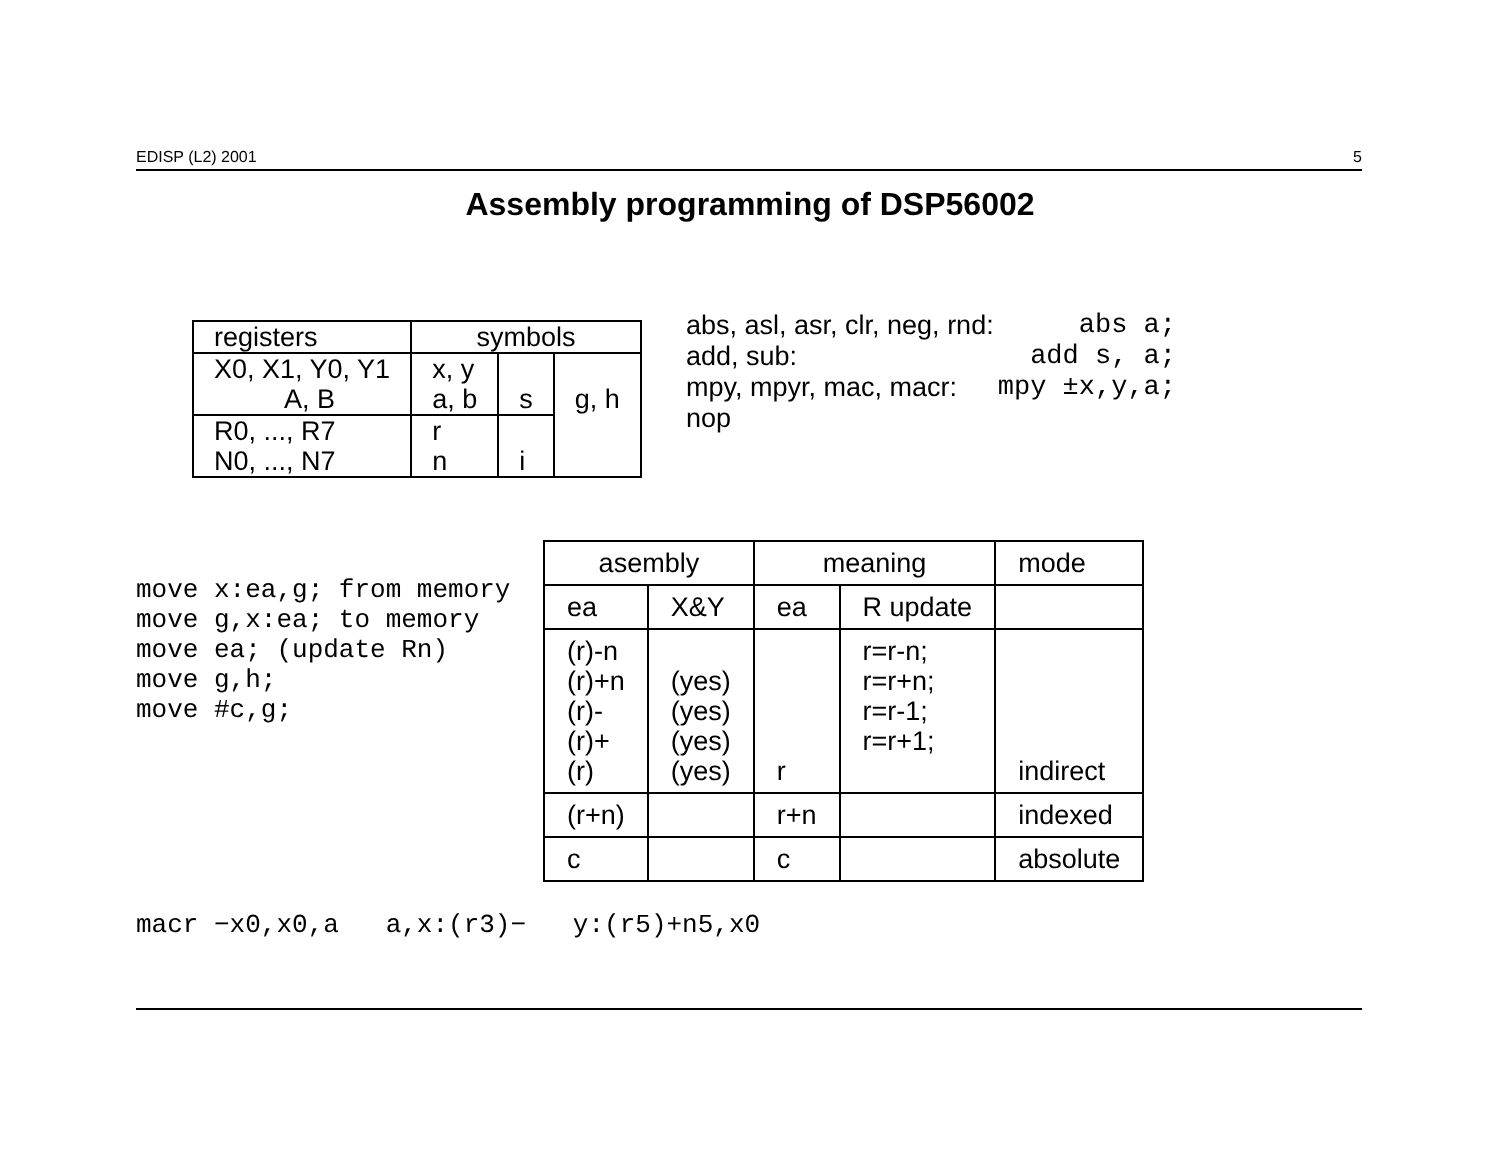EDISP (L2) 2001 5
Assembly programming of DSP56002
| registers | symbols | | |
| --- | --- | --- | --- |
| X0, X1, Y0, Y1 A, B | x, y a, b | s | g, h |
| R0, ..., R7 N0, ..., N7 | r n | i | |
abs, asl, asr, clr, neg, rnd: abs a;
add, sub: add s, a;
mpy, mpyr, mac, macr: mpy ±x,y,a;
nop
move x:ea,g; from memory
move g,x:ea; to memory
move ea; (update Rn)
move g,h;
move #c,g;
| asembly | | meaning | | mode |
| --- | --- | --- | --- | --- |
| ea | X&Y | ea | R update | |
| (r)-n (r)+n (r)- (r)+ (r) | (yes) (yes) (yes) (yes) | r | r=r-n; r=r+n; r=r-1; r=r+1; | indirect |
| (r+n) | | r+n | | indexed |
| c | | c | | absolute |
macr −x0,x0,a a,x:(r3)− y:(r5)+n5,x0